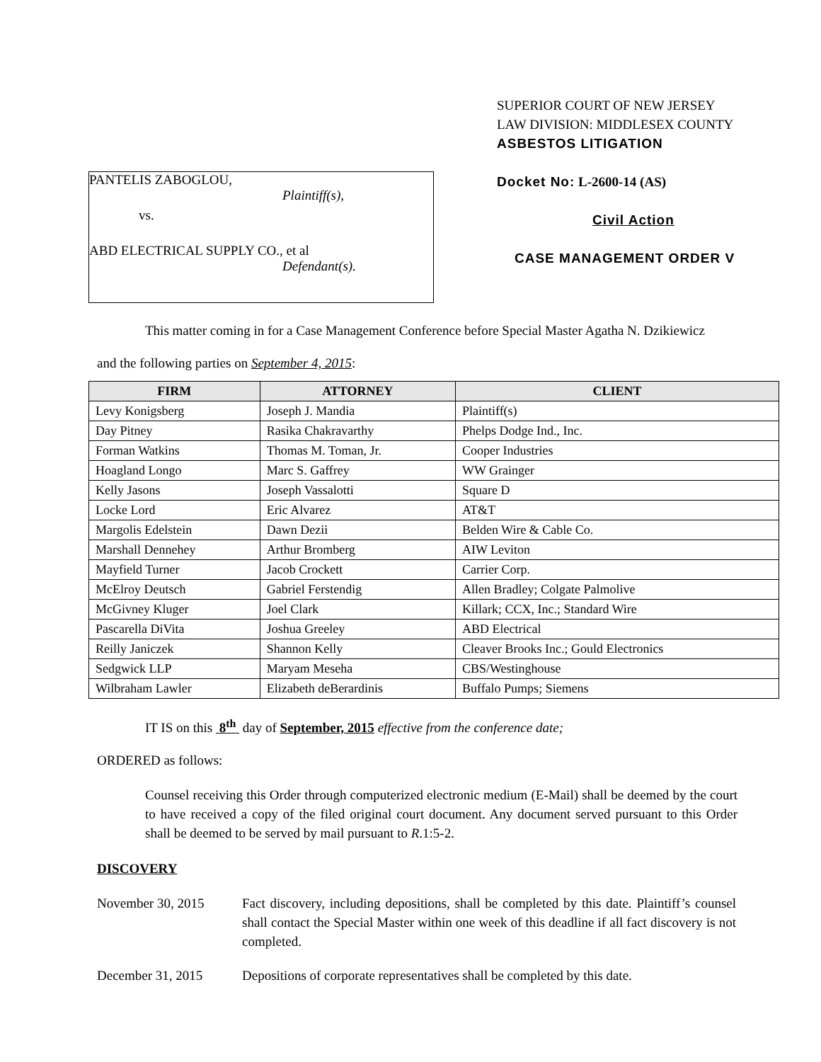PANTELIS ZABOGLOU,
Plaintiff(s),
vs.
ABD ELECTRICAL SUPPLY CO., et al
Defendant(s).
SUPERIOR COURT OF NEW JERSEY
LAW DIVISION: MIDDLESEX COUNTY
ASBESTOS LITIGATION
Docket No: L-2600-14 (AS)
Civil Action
CASE MANAGEMENT ORDER V
This matter coming in for a Case Management Conference before Special Master Agatha N. Dzikiewicz
and the following parties on September 4, 2015:
| FIRM | ATTORNEY | CLIENT |
| --- | --- | --- |
| Levy Konigsberg | Joseph J. Mandia | Plaintiff(s) |
| Day Pitney | Rasika Chakravarthy | Phelps Dodge Ind., Inc. |
| Forman Watkins | Thomas M. Toman, Jr. | Cooper Industries |
| Hoagland Longo | Marc S. Gaffrey | WW Grainger |
| Kelly Jasons | Joseph Vassalotti | Square D |
| Locke Lord | Eric Alvarez | AT&T |
| Margolis Edelstein | Dawn Dezii | Belden Wire & Cable Co. |
| Marshall Dennehey | Arthur Bromberg | AIW Leviton |
| Mayfield Turner | Jacob Crockett | Carrier Corp. |
| McElroy Deutsch | Gabriel Ferstendig | Allen Bradley; Colgate Palmolive |
| McGivney Kluger | Joel Clark | Killark; CCX, Inc.; Standard Wire |
| Pascarella DiVita | Joshua Greeley | ABD Electrical |
| Reilly Janiczek | Shannon Kelly | Cleaver Brooks Inc.; Gould Electronics |
| Sedgwick LLP | Maryam Meseha | CBS/Westinghouse |
| Wilbraham Lawler | Elizabeth deBerardinis | Buffalo Pumps; Siemens |
IT IS on this 8<sup>th</sup> day of September, 2015 effective from the conference date;
ORDERED as follows:
Counsel receiving this Order through computerized electronic medium (E-Mail) shall be deemed by the court to have received a copy of the filed original court document. Any document served pursuant to this Order shall be deemed to be served by mail pursuant to R.1:5-2.
DISCOVERY
November 30, 2015 Fact discovery, including depositions, shall be completed by this date. Plaintiff’s counsel shall contact the Special Master within one week of this deadline if all fact discovery is not completed.
December 31, 2015 Depositions of corporate representatives shall be completed by this date.